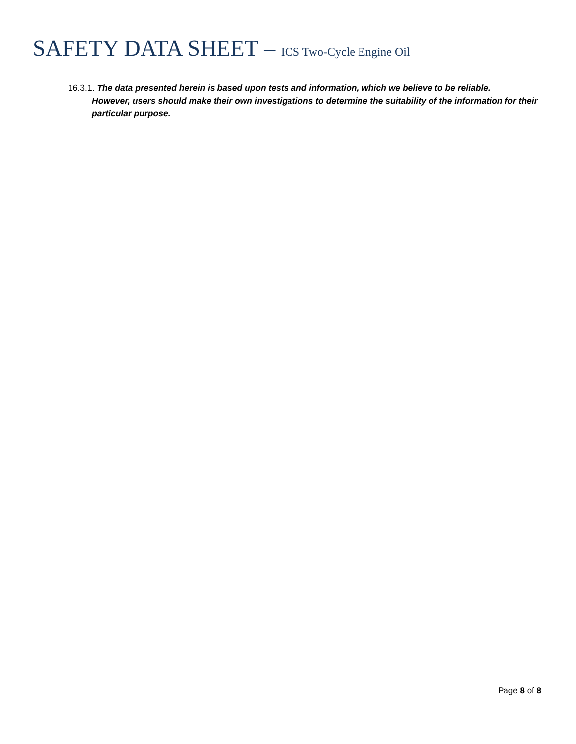SAFETY DATA SHEET – ICS Two-Cycle Engine Oil
16.3.1. The data presented herein is based upon tests and information, which we believe to be reliable.
However, users should make their own investigations to determine the suitability of the information for their particular purpose.
Page 8 of 8